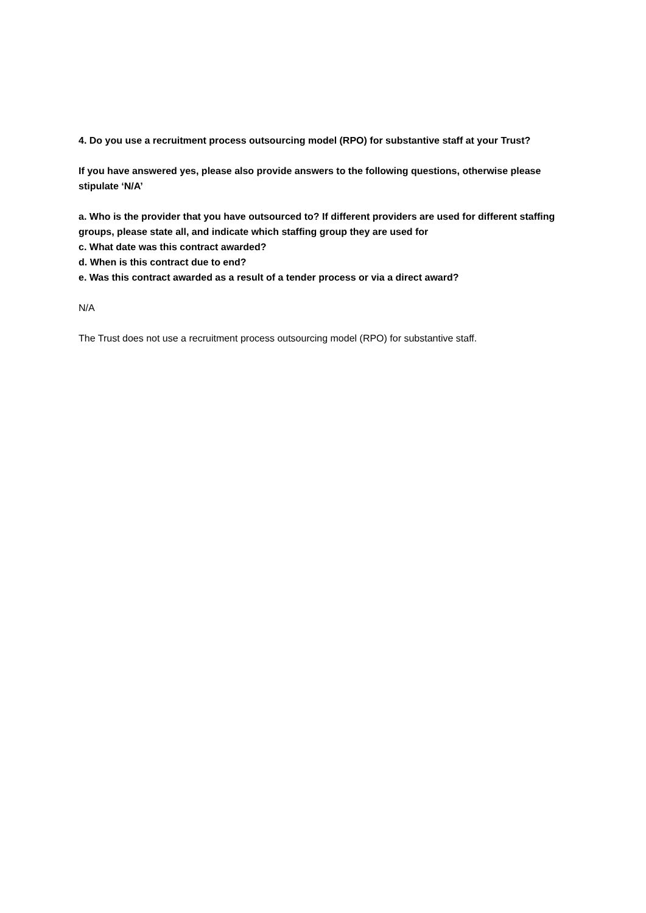4. Do you use a recruitment process outsourcing model (RPO) for substantive staff at your Trust?
If you have answered yes, please also provide answers to the following questions, otherwise please stipulate ‘N/A’
a. Who is the provider that you have outsourced to? If different providers are used for different staffing groups, please state all, and indicate which staffing group they are used for
c. What date was this contract awarded?
d. When is this contract due to end?
e. Was this contract awarded as a result of a tender process or via a direct award?
N/A
The Trust does not use a recruitment process outsourcing model (RPO) for substantive staff.